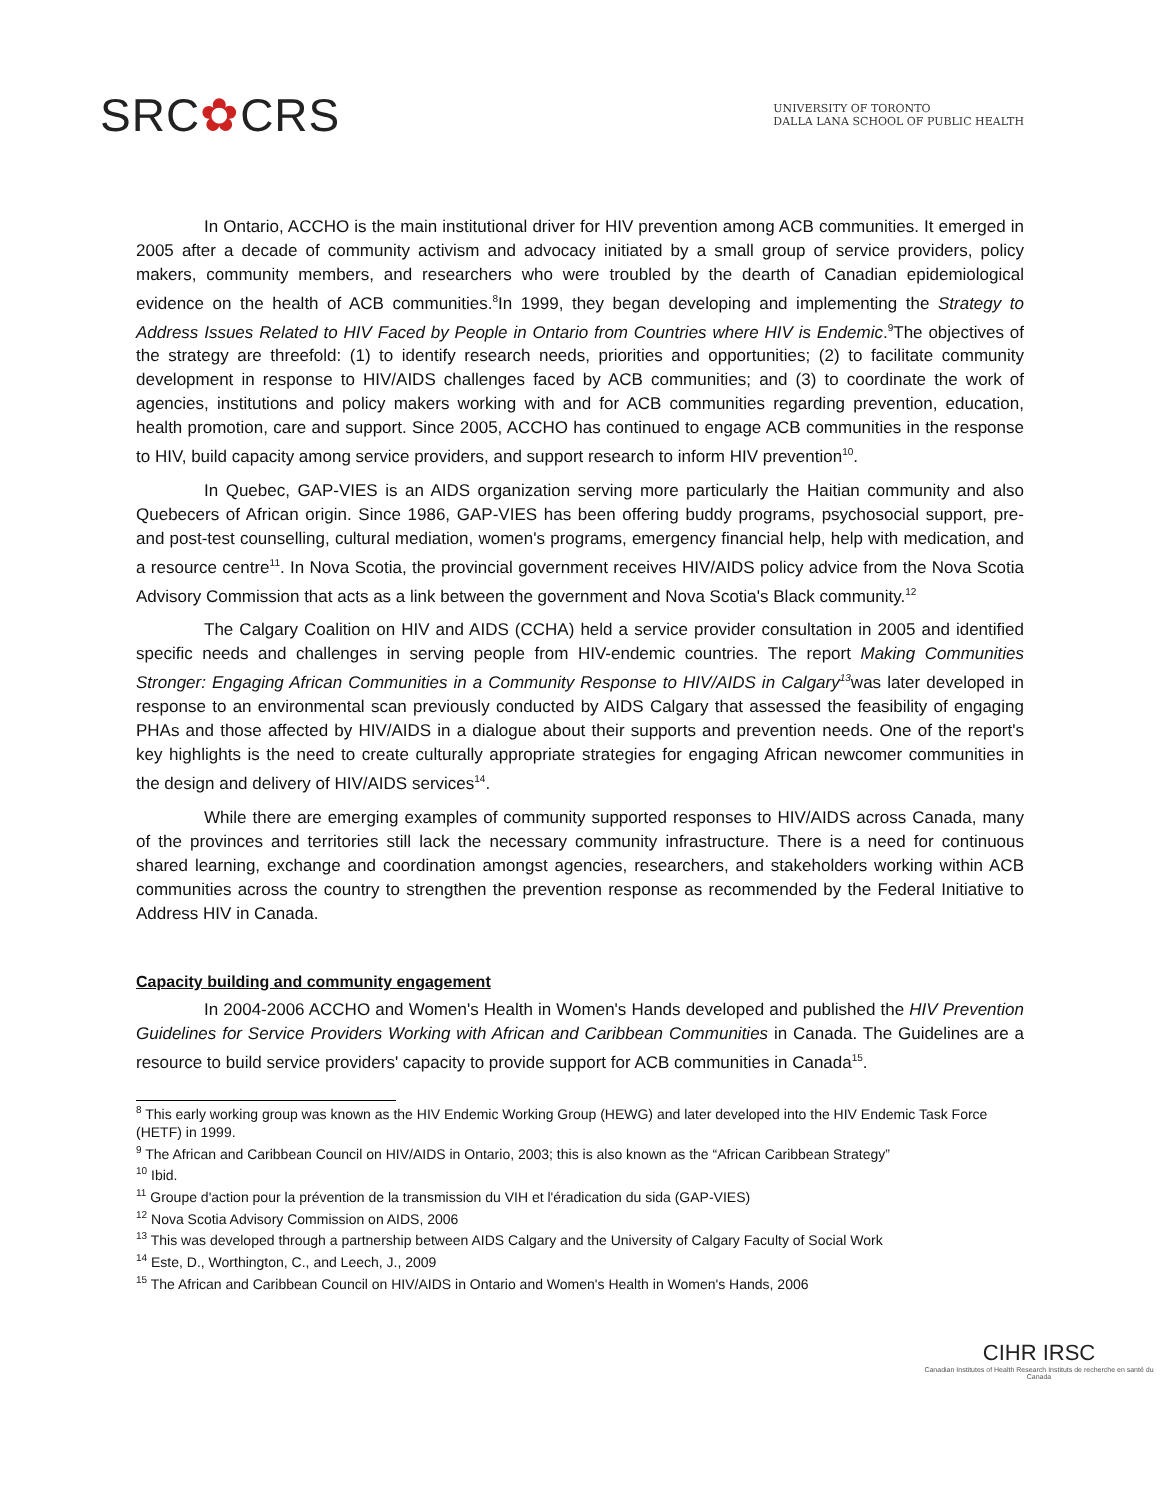SRC✿CRS
UNIVERSITY OF TORONTO
DALLA LANA SCHOOL OF PUBLIC HEALTH
In Ontario, ACCHO is the main institutional driver for HIV prevention among ACB communities. It emerged in 2005 after a decade of community activism and advocacy initiated by a small group of service providers, policy makers, community members, and researchers who were troubled by the dearth of Canadian epidemiological evidence on the health of ACB communities.<sup>8</sup>In 1999, they began developing and implementing the Strategy to Address Issues Related to HIV Faced by People in Ontario from Countries where HIV is Endemic.<sup>9</sup>The objectives of the strategy are threefold: (1) to identify research needs, priorities and opportunities; (2) to facilitate community development in response to HIV/AIDS challenges faced by ACB communities; and (3) to coordinate the work of agencies, institutions and policy makers working with and for ACB communities regarding prevention, education, health promotion, care and support. Since 2005, ACCHO has continued to engage ACB communities in the response to HIV, build capacity among service providers, and support research to inform HIV prevention<sup>10</sup>.
In Quebec, GAP-VIES is an AIDS organization serving more particularly the Haitian community and also Quebecers of African origin. Since 1986, GAP-VIES has been offering buddy programs, psychosocial support, pre- and post-test counselling, cultural mediation, women's programs, emergency financial help, help with medication, and a resource centre<sup>11</sup>. In Nova Scotia, the provincial government receives HIV/AIDS policy advice from the Nova Scotia Advisory Commission that acts as a link between the government and Nova Scotia's Black community.<sup>12</sup>
The Calgary Coalition on HIV and AIDS (CCHA) held a service provider consultation in 2005 and identified specific needs and challenges in serving people from HIV-endemic countries. The report Making Communities Stronger: Engaging African Communities in a Community Response to HIV/AIDS in Calgary<sup>13</sup>was later developed in response to an environmental scan previously conducted by AIDS Calgary that assessed the feasibility of engaging PHAs and those affected by HIV/AIDS in a dialogue about their supports and prevention needs. One of the report's key highlights is the need to create culturally appropriate strategies for engaging African newcomer communities in the design and delivery of HIV/AIDS services<sup>14</sup>.
While there are emerging examples of community supported responses to HIV/AIDS across Canada, many of the provinces and territories still lack the necessary community infrastructure. There is a need for continuous shared learning, exchange and coordination amongst agencies, researchers, and stakeholders working within ACB communities across the country to strengthen the prevention response as recommended by the Federal Initiative to Address HIV in Canada.
Capacity building and community engagement
In 2004-2006 ACCHO and Women's Health in Women's Hands developed and published the HIV Prevention Guidelines for Service Providers Working with African and Caribbean Communities in Canada. The Guidelines are a resource to build service providers' capacity to provide support for ACB communities in Canada<sup>15</sup>.
<sup>8</sup> This early working group was known as the HIV Endemic Working Group (HEWG) and later developed into the HIV Endemic Task Force (HETF) in 1999.
<sup>9</sup> The African and Caribbean Council on HIV/AIDS in Ontario, 2003; this is also known as the “African Caribbean Strategy”
<sup>10</sup> Ibid.
<sup>11</sup> Groupe d'action pour la prévention de la transmission du VIH et l'éradication du sida (GAP-VIES)
<sup>12</sup> Nova Scotia Advisory Commission on AIDS, 2006
<sup>13</sup> This was developed through a partnership between AIDS Calgary and the University of Calgary Faculty of Social Work
<sup>14</sup> Este, D., Worthington, C., and Leech, J., 2009
<sup>15</sup> The African and Caribbean Council on HIV/AIDS in Ontario and Women's Health in Women's Hands, 2006
CIHR IRSC
Canadian Institutes of Health Research Instituts de recherche en santé du Canada